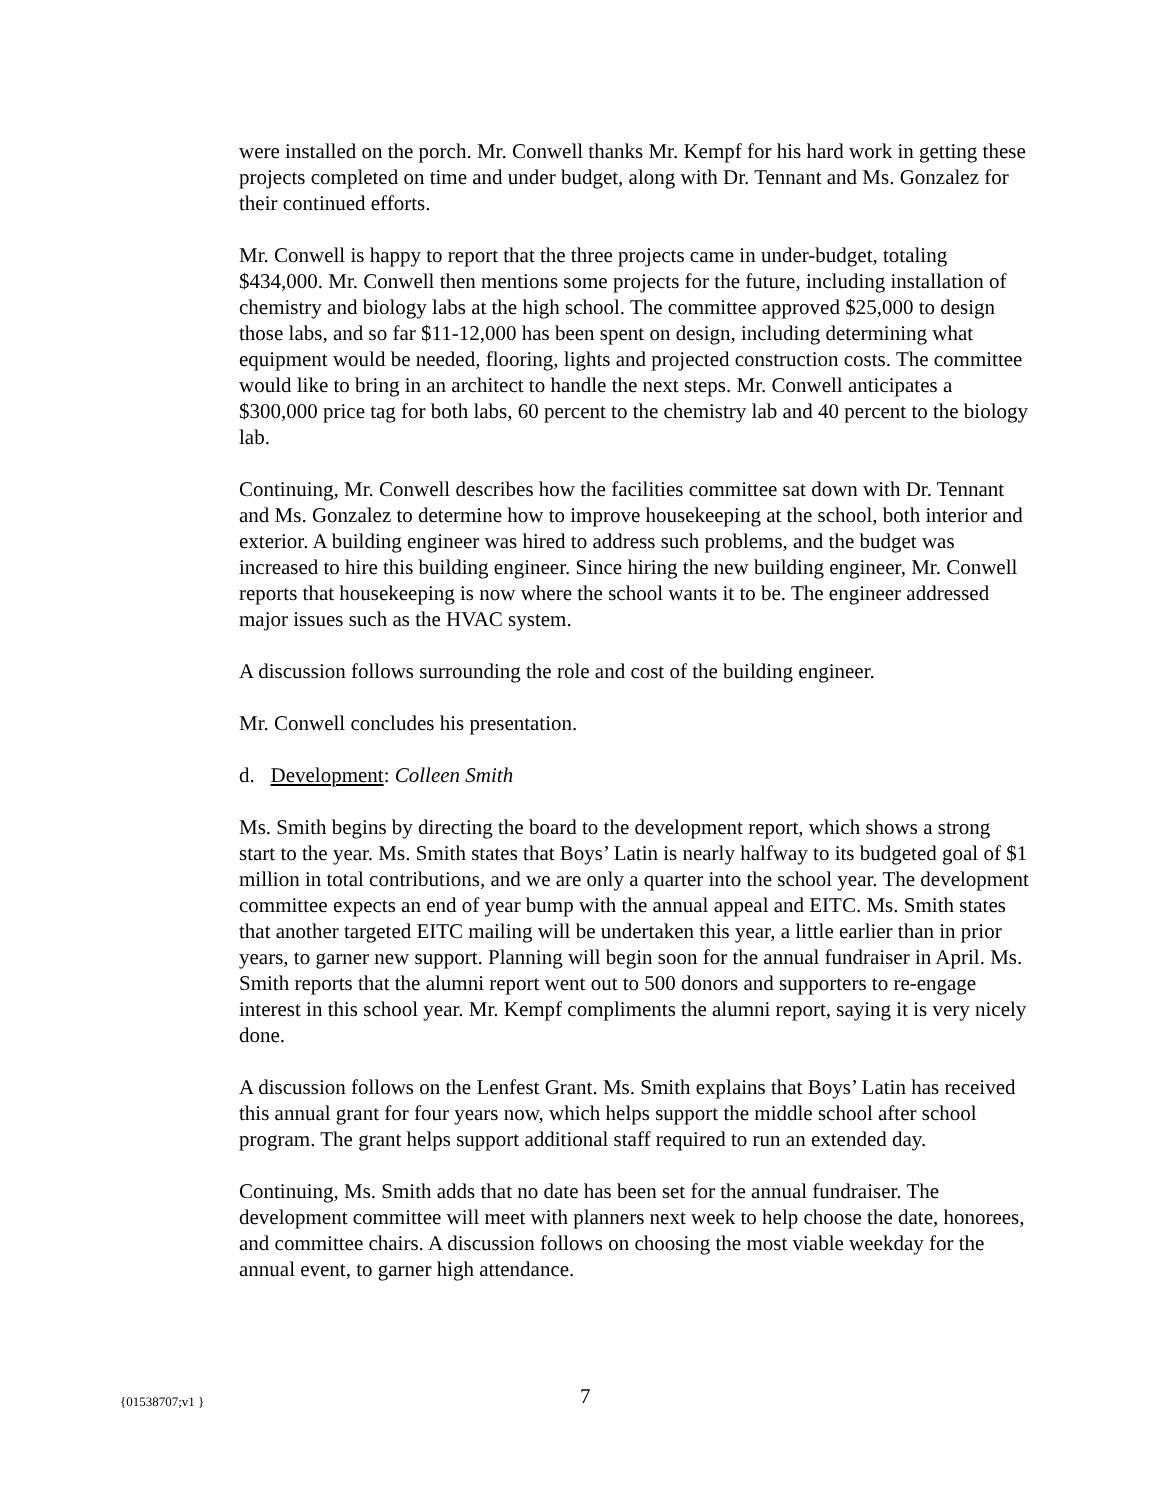were installed on the porch. Mr. Conwell thanks Mr. Kempf for his hard work in getting these projects completed on time and under budget, along with Dr. Tennant and Ms. Gonzalez for their continued efforts.
Mr. Conwell is happy to report that the three projects came in under-budget, totaling $434,000. Mr. Conwell then mentions some projects for the future, including installation of chemistry and biology labs at the high school. The committee approved $25,000 to design those labs, and so far $11-12,000 has been spent on design, including determining what equipment would be needed, flooring, lights and projected construction costs. The committee would like to bring in an architect to handle the next steps. Mr. Conwell anticipates a $300,000 price tag for both labs, 60 percent to the chemistry lab and 40 percent to the biology lab.
Continuing, Mr. Conwell describes how the facilities committee sat down with Dr. Tennant and Ms. Gonzalez to determine how to improve housekeeping at the school, both interior and exterior. A building engineer was hired to address such problems, and the budget was increased to hire this building engineer. Since hiring the new building engineer, Mr. Conwell reports that housekeeping is now where the school wants it to be. The engineer addressed major issues such as the HVAC system.
A discussion follows surrounding the role and cost of the building engineer.
Mr. Conwell concludes his presentation.
d. Development: Colleen Smith
Ms. Smith begins by directing the board to the development report, which shows a strong start to the year. Ms. Smith states that Boys’ Latin is nearly halfway to its budgeted goal of $1 million in total contributions, and we are only a quarter into the school year. The development committee expects an end of year bump with the annual appeal and EITC. Ms. Smith states that another targeted EITC mailing will be undertaken this year, a little earlier than in prior years, to garner new support. Planning will begin soon for the annual fundraiser in April. Ms. Smith reports that the alumni report went out to 500 donors and supporters to re-engage interest in this school year. Mr. Kempf compliments the alumni report, saying it is very nicely done.
A discussion follows on the Lenfest Grant. Ms. Smith explains that Boys’ Latin has received this annual grant for four years now, which helps support the middle school after school program. The grant helps support additional staff required to run an extended day.
Continuing, Ms. Smith adds that no date has been set for the annual fundraiser. The development committee will meet with planners next week to help choose the date, honorees, and committee chairs. A discussion follows on choosing the most viable weekday for the annual event, to garner high attendance.
{01538707;v1 } 7